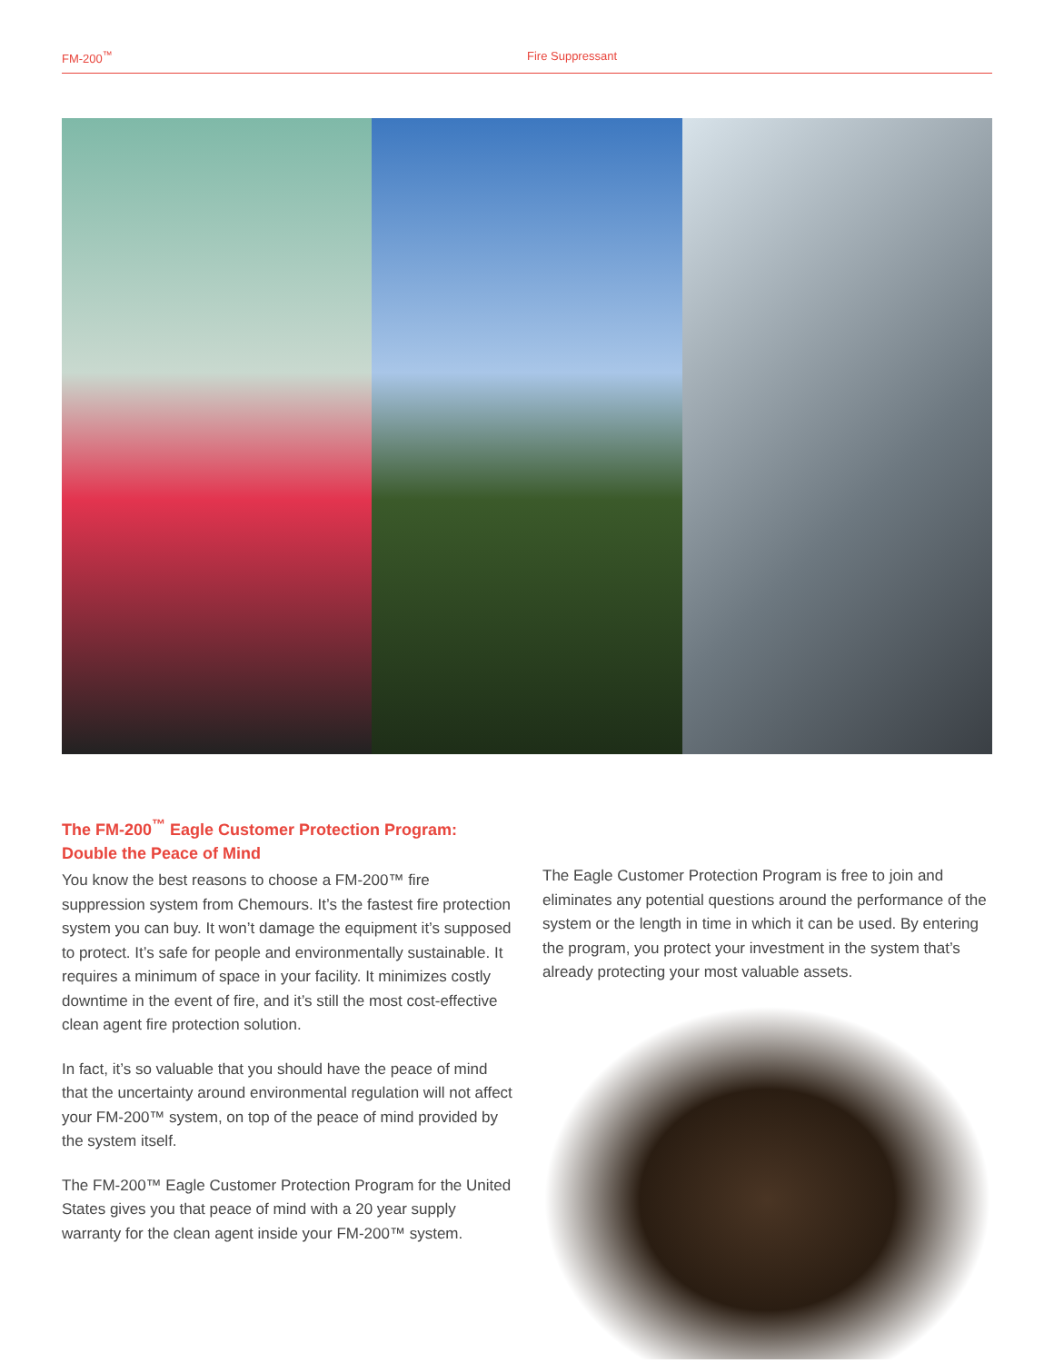FM-200<sup>™</sup> Fire Suppressant
The FM-200<sup>™</sup> Eagle Customer Protection Program: Double the Peace of Mind
You know the best reasons to choose a FM-200™ fire suppression system from Chemours. It’s the fastest fire protection system you can buy. It won’t damage the equipment it’s supposed to protect. It’s safe for people and environmentally sustainable. It requires a minimum of space in your facility. It minimizes costly downtime in the event of fire, and it’s still the most cost-effective clean agent fire protection solution.
In fact, it’s so valuable that you should have the peace of mind that the uncertainty around environmental regulation will not affect your FM-200™ system, on top of the peace of mind provided by the system itself.
The FM-200™ Eagle Customer Protection Program for the United States gives you that peace of mind with a 20 year supply warranty for the clean agent inside your FM-200™ system.
The Eagle Customer Protection Program is free to join and eliminates any potential questions around the performance of the system or the length in time in which it can be used. By entering the program, you protect your investment in the system that’s already protecting your most valuable assets.